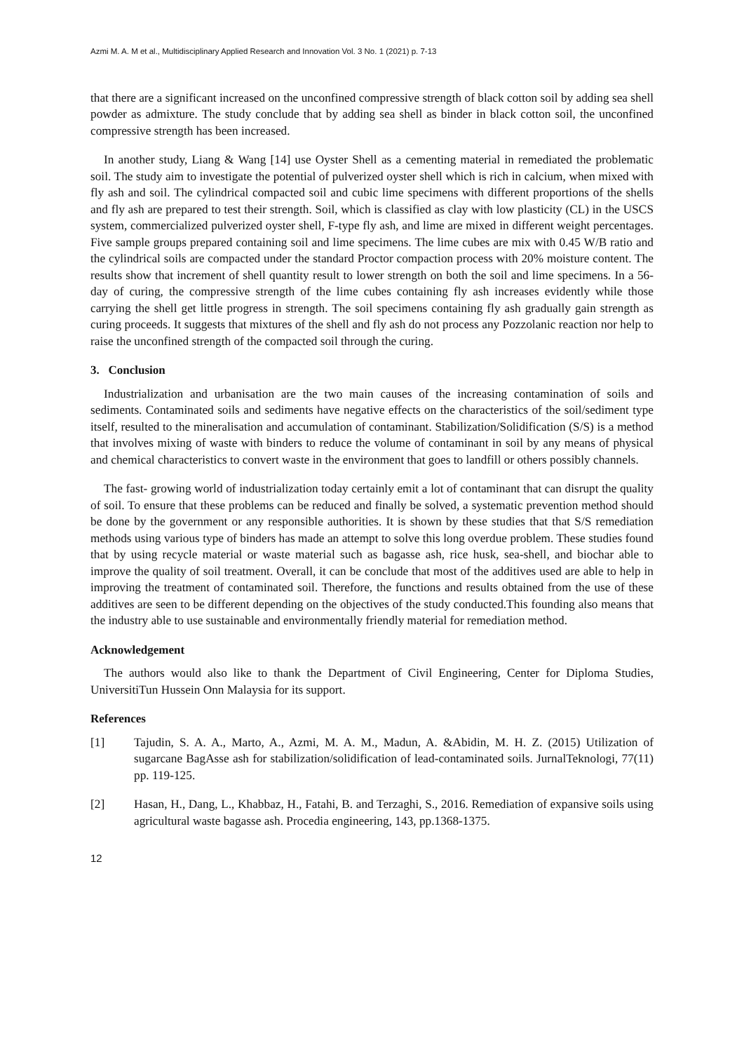Azmi M. A. M et al., Multidisciplinary Applied Research and Innovation Vol. 3 No. 1 (2021) p. 7-13
that there are a significant increased on the unconfined compressive strength of black cotton soil by adding sea shell powder as admixture. The study conclude that by adding sea shell as binder in black cotton soil, the unconfined compressive strength has been increased.
In another study, Liang & Wang [14] use Oyster Shell as a cementing material in remediated the problematic soil. The study aim to investigate the potential of pulverized oyster shell which is rich in calcium, when mixed with fly ash and soil. The cylindrical compacted soil and cubic lime specimens with different proportions of the shells and fly ash are prepared to test their strength. Soil, which is classified as clay with low plasticity (CL) in the USCS system, commercialized pulverized oyster shell, F-type fly ash, and lime are mixed in different weight percentages. Five sample groups prepared containing soil and lime specimens. The lime cubes are mix with 0.45 W/B ratio and the cylindrical soils are compacted under the standard Proctor compaction process with 20% moisture content. The results show that increment of shell quantity result to lower strength on both the soil and lime specimens. In a 56-day of curing, the compressive strength of the lime cubes containing fly ash increases evidently while those carrying the shell get little progress in strength. The soil specimens containing fly ash gradually gain strength as curing proceeds. It suggests that mixtures of the shell and fly ash do not process any Pozzolanic reaction nor help to raise the unconfined strength of the compacted soil through the curing.
3. Conclusion
Industrialization and urbanisation are the two main causes of the increasing contamination of soils and sediments. Contaminated soils and sediments have negative effects on the characteristics of the soil/sediment type itself, resulted to the mineralisation and accumulation of contaminant. Stabilization/Solidification (S/S) is a method that involves mixing of waste with binders to reduce the volume of contaminant in soil by any means of physical and chemical characteristics to convert waste in the environment that goes to landfill or others possibly channels.
The fast- growing world of industrialization today certainly emit a lot of contaminant that can disrupt the quality of soil. To ensure that these problems can be reduced and finally be solved, a systematic prevention method should be done by the government or any responsible authorities. It is shown by these studies that that S/S remediation methods using various type of binders has made an attempt to solve this long overdue problem. These studies found that by using recycle material or waste material such as bagasse ash, rice husk, sea-shell, and biochar able to improve the quality of soil treatment. Overall, it can be conclude that most of the additives used are able to help in improving the treatment of contaminated soil. Therefore, the functions and results obtained from the use of these additives are seen to be different depending on the objectives of the study conducted.This founding also means that the industry able to use sustainable and environmentally friendly material for remediation method.
Acknowledgement
The authors would also like to thank the Department of Civil Engineering, Center for Diploma Studies, UniversitiTun Hussein Onn Malaysia for its support.
References
[1] Tajudin, S. A. A., Marto, A., Azmi, M. A. M., Madun, A. &Abidin, M. H. Z. (2015) Utilization of sugarcane BagAsse ash for stabilization/solidification of lead-contaminated soils. JurnalTeknologi, 77(11) pp. 119-125.
[2] Hasan, H., Dang, L., Khabbaz, H., Fatahi, B. and Terzaghi, S., 2016. Remediation of expansive soils using agricultural waste bagasse ash. Procedia engineering, 143, pp.1368-1375.
12